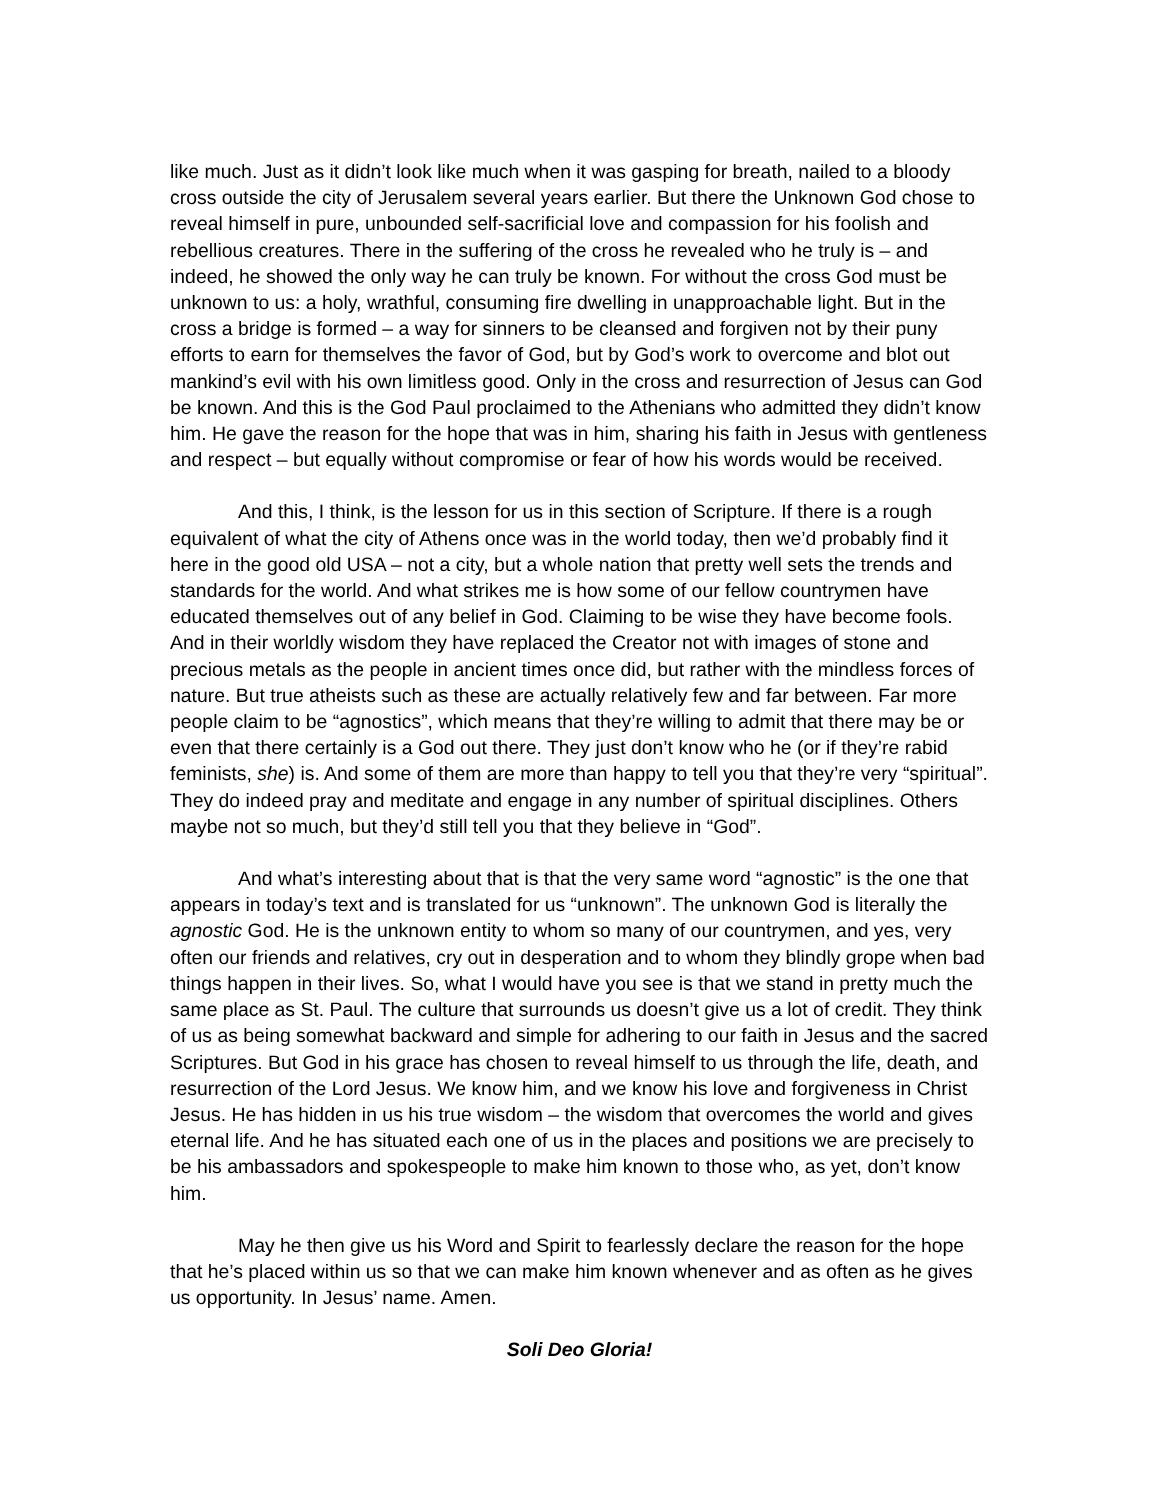like much. Just as it didn’t look like much when it was gasping for breath, nailed to a bloody cross outside the city of Jerusalem several years earlier. But there the Unknown God chose to reveal himself in pure, unbounded self-sacrificial love and compassion for his foolish and rebellious creatures. There in the suffering of the cross he revealed who he truly is – and indeed, he showed the only way he can truly be known. For without the cross God must be unknown to us: a holy, wrathful, consuming fire dwelling in unapproachable light. But in the cross a bridge is formed – a way for sinners to be cleansed and forgiven not by their puny efforts to earn for themselves the favor of God, but by God’s work to overcome and blot out mankind’s evil with his own limitless good. Only in the cross and resurrection of Jesus can God be known. And this is the God Paul proclaimed to the Athenians who admitted they didn’t know him. He gave the reason for the hope that was in him, sharing his faith in Jesus with gentleness and respect – but equally without compromise or fear of how his words would be received.
And this, I think, is the lesson for us in this section of Scripture. If there is a rough equivalent of what the city of Athens once was in the world today, then we’d probably find it here in the good old USA – not a city, but a whole nation that pretty well sets the trends and standards for the world. And what strikes me is how some of our fellow countrymen have educated themselves out of any belief in God. Claiming to be wise they have become fools. And in their worldly wisdom they have replaced the Creator not with images of stone and precious metals as the people in ancient times once did, but rather with the mindless forces of nature. But true atheists such as these are actually relatively few and far between. Far more people claim to be “agnostics”, which means that they’re willing to admit that there may be or even that there certainly is a God out there. They just don’t know who he (or if they’re rabid feminists, she) is. And some of them are more than happy to tell you that they’re very “spiritual”. They do indeed pray and meditate and engage in any number of spiritual disciplines. Others maybe not so much, but they’d still tell you that they believe in “God”.
And what’s interesting about that is that the very same word “agnostic” is the one that appears in today’s text and is translated for us “unknown”. The unknown God is literally the agnostic God. He is the unknown entity to whom so many of our countrymen, and yes, very often our friends and relatives, cry out in desperation and to whom they blindly grope when bad things happen in their lives. So, what I would have you see is that we stand in pretty much the same place as St. Paul. The culture that surrounds us doesn’t give us a lot of credit. They think of us as being somewhat backward and simple for adhering to our faith in Jesus and the sacred Scriptures. But God in his grace has chosen to reveal himself to us through the life, death, and resurrection of the Lord Jesus. We know him, and we know his love and forgiveness in Christ Jesus. He has hidden in us his true wisdom – the wisdom that overcomes the world and gives eternal life. And he has situated each one of us in the places and positions we are precisely to be his ambassadors and spokespeople to make him known to those who, as yet, don’t know him.
May he then give us his Word and Spirit to fearlessly declare the reason for the hope that he’s placed within us so that we can make him known whenever and as often as he gives us opportunity. In Jesus’ name. Amen.
Soli Deo Gloria!